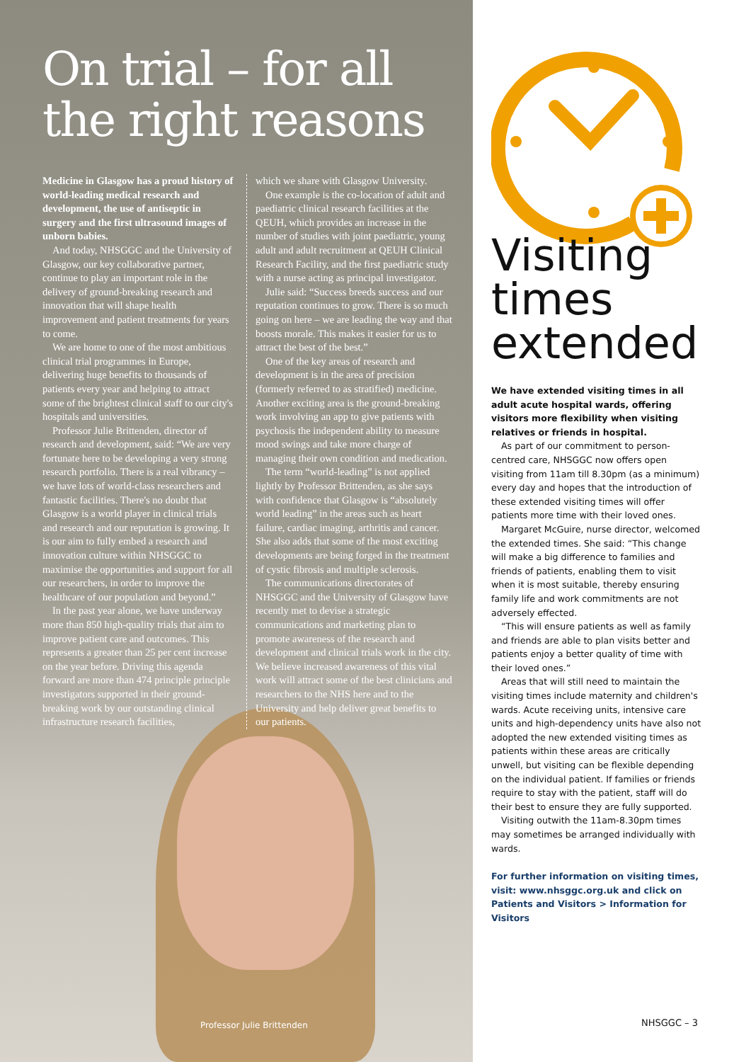On trial – for all the right reasons
Medicine in Glasgow has a proud history of world-leading medical research and development, the use of antiseptic in surgery and the first ultrasound images of unborn babies.
And today, NHSGGC and the University of Glasgow, our key collaborative partner, continue to play an important role in the delivery of ground-breaking research and innovation that will shape health improvement and patient treatments for years to come.
We are home to one of the most ambitious clinical trial programmes in Europe, delivering huge benefits to thousands of patients every year and helping to attract some of the brightest clinical staff to our city's hospitals and universities.
Professor Julie Brittenden, director of research and development, said: “We are very fortunate here to be developing a very strong research portfolio. There is a real vibrancy – we have lots of world-class researchers and fantastic facilities. There's no doubt that Glasgow is a world player in clinical trials and research and our reputation is growing. It is our aim to fully embed a research and innovation culture within NHSGGC to maximise the opportunities and support for all our researchers, in order to improve the healthcare of our population and beyond.”
In the past year alone, we have underway more than 850 high-quality trials that aim to improve patient care and outcomes. This represents a greater than 25 per cent increase on the year before. Driving this agenda forward are more than 474 principle principle investigators supported in their ground-breaking work by our outstanding clinical infrastructure research facilities,
which we share with Glasgow University.
One example is the co-location of adult and paediatric clinical research facilities at the QEUH, which provides an increase in the number of studies with joint paediatric, young adult and adult recruitment at QEUH Clinical Research Facility, and the first paediatric study with a nurse acting as principal investigator.
Julie said: “Success breeds success and our reputation continues to grow. There is so much going on here – we are leading the way and that boosts morale. This makes it easier for us to attract the best of the best.”
One of the key areas of research and development is in the area of precision (formerly referred to as stratified) medicine. Another exciting area is the ground-breaking work involving an app to give patients with psychosis the independent ability to measure mood swings and take more charge of managing their own condition and medication.
The term “world-leading” is not applied lightly by Professor Brittenden, as she says with confidence that Glasgow is “absolutely world leading” in the areas such as heart failure, cardiac imaging, arthritis and cancer. She also adds that some of the most exciting developments are being forged in the treatment of cystic fibrosis and multiple sclerosis.
The communications directorates of NHSGGC and the University of Glasgow have recently met to devise a strategic communications and marketing plan to promote awareness of the research and development and clinical trials work in the city. We believe increased awareness of this vital work will attract some of the best clinicians and researchers to the NHS here and to the University and help deliver great benefits to our patients.
Professor Julie Brittenden
Visiting times extended
We have extended visiting times in all adult acute hospital wards, offering visitors more flexibility when visiting relatives or friends in hospital.
As part of our commitment to person-centred care, NHSGGC now offers open visiting from 11am till 8.30pm (as a minimum) every day and hopes that the introduction of these extended visiting times will offer patients more time with their loved ones.
Margaret McGuire, nurse director, welcomed the extended times. She said: “This change will make a big difference to families and friends of patients, enabling them to visit when it is most suitable, thereby ensuring family life and work commitments are not adversely effected.
“This will ensure patients as well as family and friends are able to plan visits better and patients enjoy a better quality of time with their loved ones.”
Areas that will still need to maintain the visiting times include maternity and children's wards. Acute receiving units, intensive care units and high-dependency units have also not adopted the new extended visiting times as patients within these areas are critically unwell, but visiting can be flexible depending on the individual patient. If families or friends require to stay with the patient, staff will do their best to ensure they are fully supported.
Visiting outwith the 11am-8.30pm times may sometimes be arranged individually with wards.
For further information on visiting times, visit: www.nhsggc.org.uk and click on Patients and Visitors > Information for Visitors
NHSGGC – 3